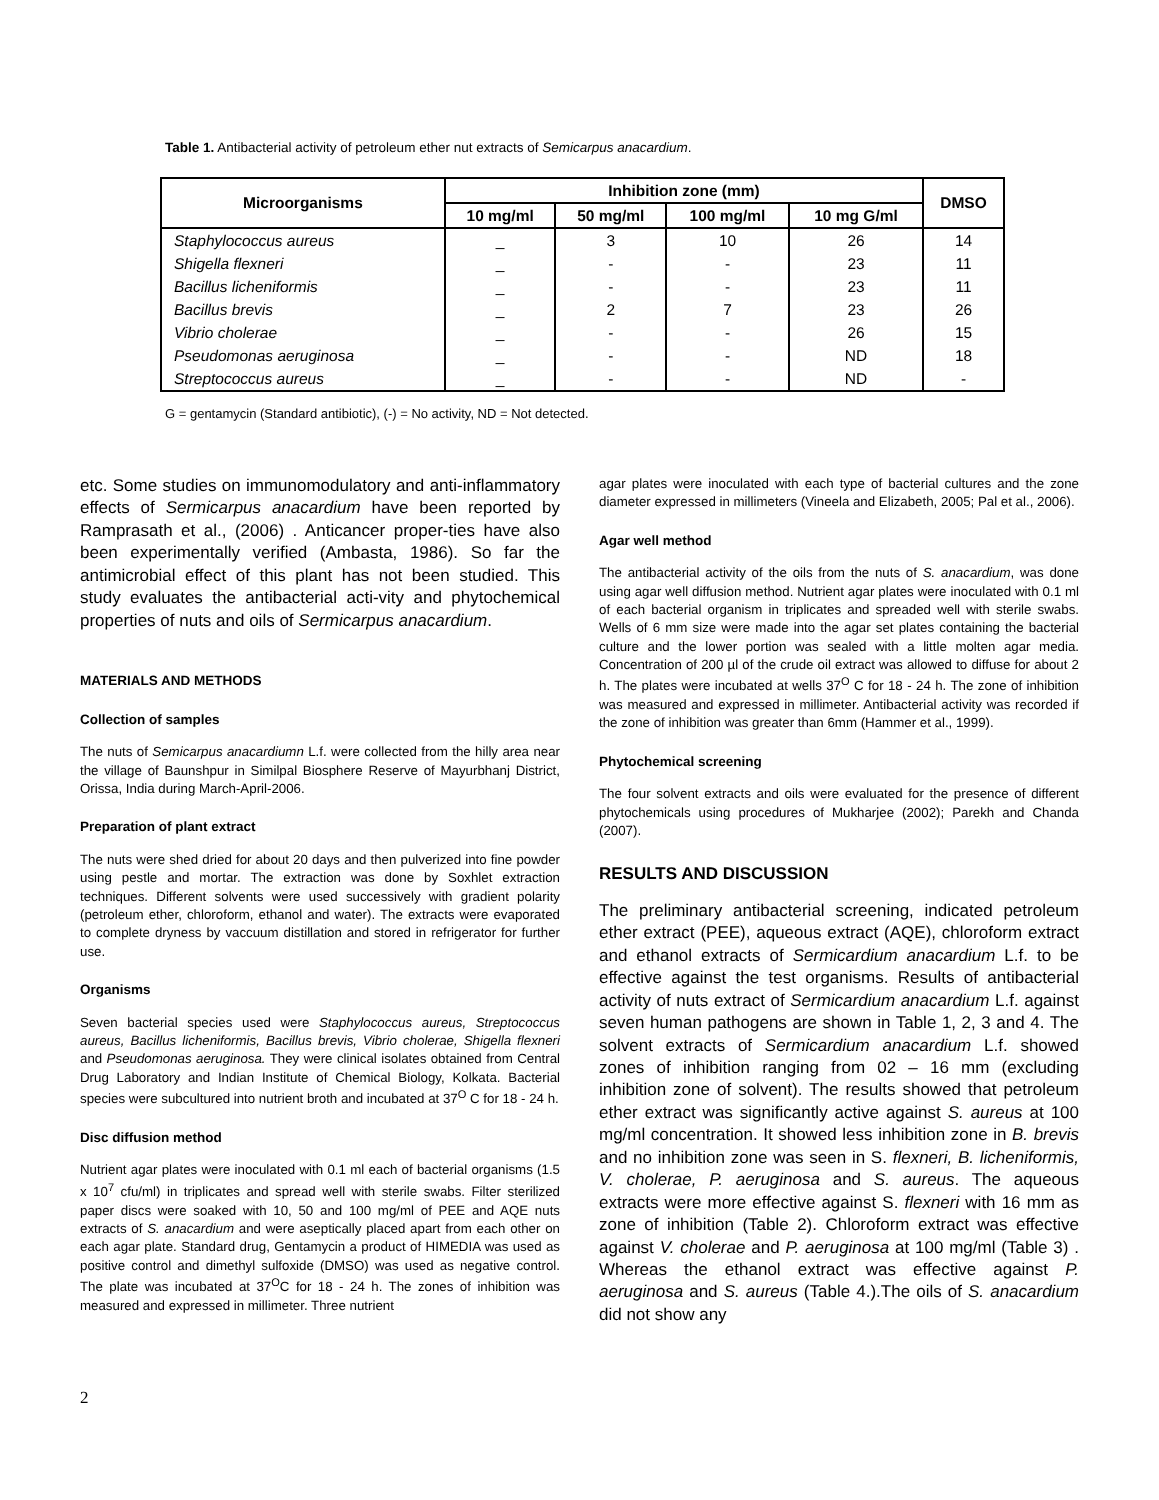Table 1. Antibacterial activity of petroleum ether nut extracts of Semicarpus anacardium.
| Microorganisms | Inhibition zone (mm) | | | | DMSO |
| --- | --- | --- | --- | --- | --- |
| | 10 mg/ml | 50 mg/ml | 100 mg/ml | 10 mg G/ml | |
| Staphylococcus aureus | _ | 3 | 10 | 26 | 14 |
| Shigella flexneri | _ | - | - | 23 | 11 |
| Bacillus licheniformis | _ | - | - | 23 | 11 |
| Bacillus brevis | _ | 2 | 7 | 23 | 26 |
| Vibrio cholerae | _ | - | - | 26 | 15 |
| Pseudomonas aeruginosa | _ | - | - | ND | 18 |
| Streptococcus aureus | _ | - | - | ND | - |
G = gentamycin (Standard antibiotic), (-) = No activity, ND = Not detected.
etc. Some studies on immunomodulatory and anti-inflammatory effects of Sermicarpus anacardium have been reported by Ramprasath et al., (2006) . Anticancer proper-ties have also been experimentally verified (Ambasta, 1986). So far the antimicrobial effect of this plant has not been studied. This study evaluates the antibacterial acti-vity and phytochemical properties of nuts and oils of Sermicarpus anacardium.
MATERIALS AND METHODS
Collection of samples
The nuts of Semicarpus anacardiumn L.f. were collected from the hilly area near the village of Baunshpur in Similpal Biosphere Reserve of Mayurbhanj District, Orissa, India during March-April-2006.
Preparation of plant extract
The nuts were shed dried for about 20 days and then pulverized into fine powder using pestle and mortar. The extraction was done by Soxhlet extraction techniques. Different solvents were used successively with gradient polarity (petroleum ether, chloroform, ethanol and water). The extracts were evaporated to complete dryness by vaccuum distillation and stored in refrigerator for further use.
Organisms
Seven bacterial species used were Staphylococcus aureus, Streptococcus aureus, Bacillus licheniformis, Bacillus brevis, Vibrio cholerae, Shigella flexneri and Pseudomonas aeruginosa. They were clinical isolates obtained from Central Drug Laboratory and Indian Institute of Chemical Biology, Kolkata. Bacterial species were subcultured into nutrient broth and incubated at 37<sup>O</sup> C for 18 - 24 h.
Disc diffusion method
Nutrient agar plates were inoculated with 0.1 ml each of bacterial organisms (1.5 x 10<sup>7</sup> cfu/ml) in triplicates and spread well with sterile swabs. Filter sterilized paper discs were soaked with 10, 50 and 100 mg/ml of PEE and AQE nuts extracts of S. anacardium and were aseptically placed apart from each other on each agar plate. Standard drug, Gentamycin a product of HIMEDIA was used as positive control and dimethyl sulfoxide (DMSO) was used as negative control. The plate was incubated at 37<sup>O</sup>C for 18 - 24 h. The zones of inhibition was measured and expressed in millimeter. Three nutrient
agar plates were inoculated with each type of bacterial cultures and the zone diameter expressed in millimeters (Vineela and Elizabeth, 2005; Pal et al., 2006).
Agar well method
The antibacterial activity of the oils from the nuts of S. anacardium, was done using agar well diffusion method. Nutrient agar plates were inoculated with 0.1 ml of each bacterial organism in triplicates and spreaded well with sterile swabs. Wells of 6 mm size were made into the agar set plates containing the bacterial culture and the lower portion was sealed with a little molten agar media. Concentration of 200 µl of the crude oil extract was allowed to diffuse for about 2 h. The plates were incubated at wells 37<sup>O</sup> C for 18 - 24 h. The zone of inhibition was measured and expressed in millimeter. Antibacterial activity was recorded if the zone of inhibition was greater than 6mm (Hammer et al., 1999).
Phytochemical screening
The four solvent extracts and oils were evaluated for the presence of different phytochemicals using procedures of Mukharjee (2002); Parekh and Chanda (2007).
RESULTS AND DISCUSSION
The preliminary antibacterial screening, indicated petroleum ether extract (PEE), aqueous extract (AQE), chloroform extract and ethanol extracts of Sermicardium anacardium L.f. to be effective against the test organisms. Results of antibacterial activity of nuts extract of Sermicardium anacardium L.f. against seven human pathogens are shown in Table 1, 2, 3 and 4. The solvent extracts of Sermicardium anacardium L.f. showed zones of inhibition ranging from 02 – 16 mm (excluding inhibition zone of solvent). The results showed that petroleum ether extract was significantly active against S. aureus at 100 mg/ml concentration. It showed less inhibition zone in B. brevis and no inhibition zone was seen in S. flexneri, B. licheniformis, V. cholerae, P. aeruginosa and S. aureus. The aqueous extracts were more effective against S. flexneri with 16 mm as zone of inhibition (Table 2). Chloroform extract was effective against V. cholerae and P. aeruginosa at 100 mg/ml (Table 3) . Whereas the ethanol extract was effective against P. aeruginosa and S. aureus (Table 4.).The oils of S. anacardium did not show any
2